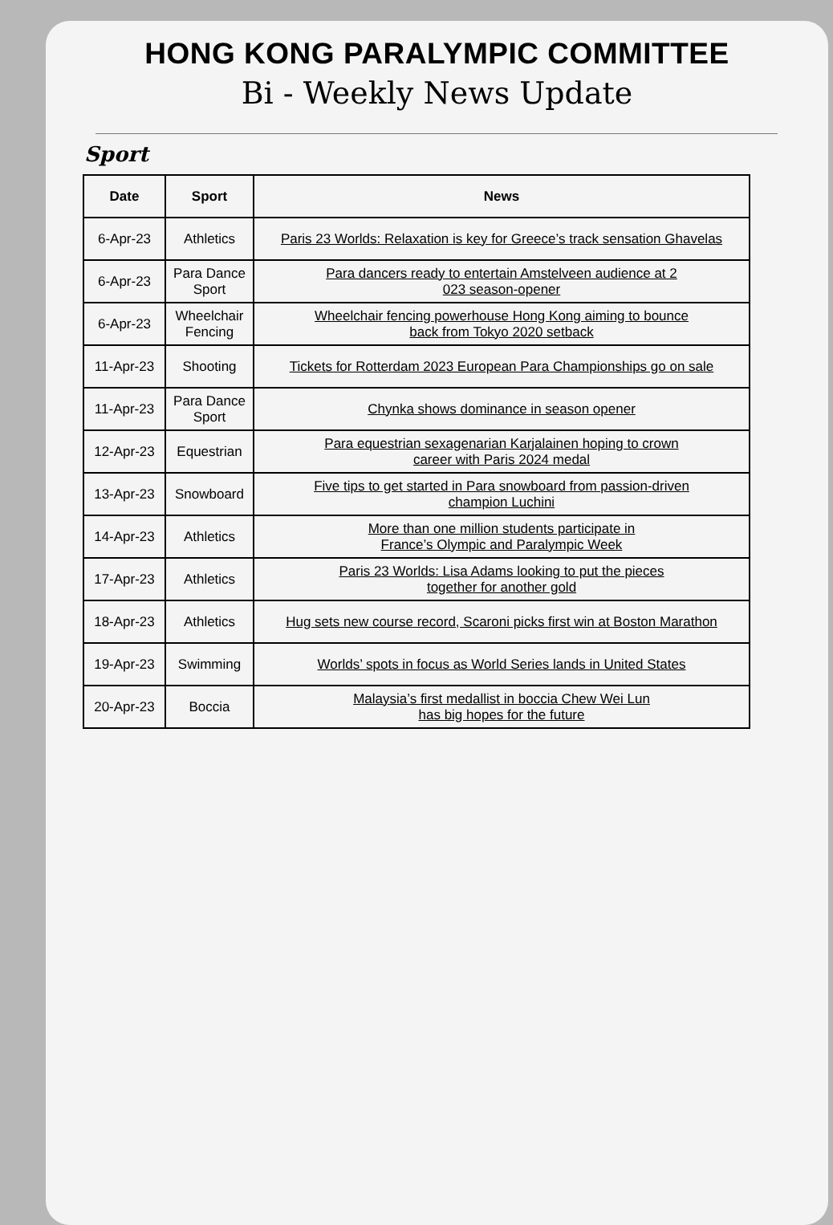HONG KONG PARALYMPIC COMMITTEE
Bi - Weekly News Update
Sport
| Date | Sport | News |
| --- | --- | --- |
| 6-Apr-23 | Athletics | Paris 23 Worlds: Relaxation is key for Greece’s track sensation Ghavelas |
| 6-Apr-23 | Para Dance Sport | Para dancers ready to entertain Amstelveen audience at 2 023 season-opener |
| 6-Apr-23 | Wheelchair Fencing | Wheelchair fencing powerhouse Hong Kong aiming to bounce back from Tokyo 2020 setback |
| 11-Apr-23 | Shooting | Tickets for Rotterdam 2023 European Para Championships go on sale |
| 11-Apr-23 | Para Dance Sport | Chynka shows dominance in season opener |
| 12-Apr-23 | Equestrian | Para equestrian sexagenarian Karjalainen hoping to crown career with Paris 2024 medal |
| 13-Apr-23 | Snowboard | Five tips to get started in Para snowboard from passion-driven champion Luchini |
| 14-Apr-23 | Athletics | More than one million students participate in France’s Olympic and Paralympic Week |
| 17-Apr-23 | Athletics | Paris 23 Worlds: Lisa Adams looking to put the pieces together for another gold |
| 18-Apr-23 | Athletics | Hug sets new course record, Scaroni picks first win at Boston Marathon |
| 19-Apr-23 | Swimming | Worlds’ spots in focus as World Series lands in United States |
| 20-Apr-23 | Boccia | Malaysia’s first medallist in boccia Chew Wei Lun has big hopes for the future |